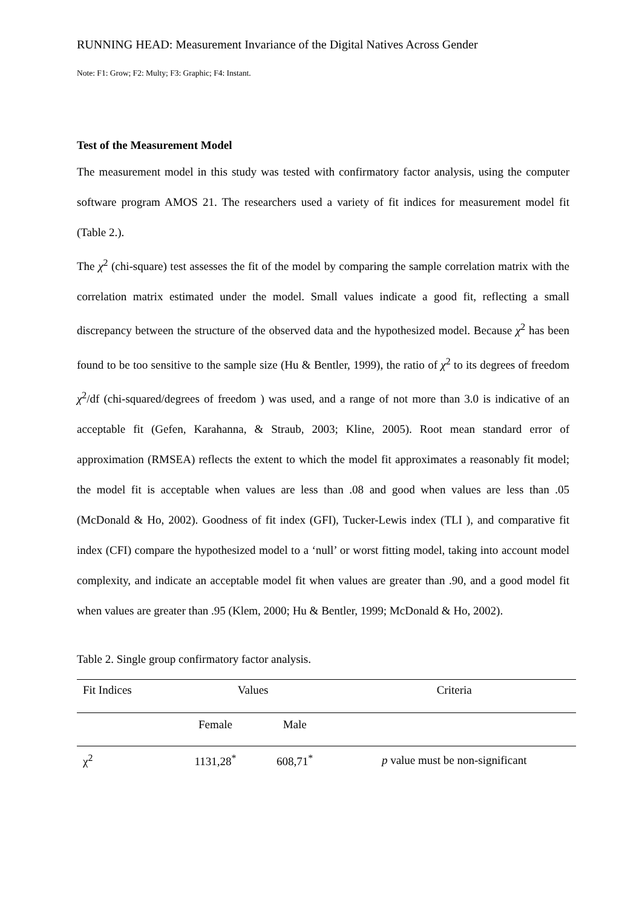RUNNING HEAD: Measurement Invariance of the Digital Natives Across Gender
Note: F1: Grow; F2: Multy; F3: Graphic; F4: Instant.
Test of the Measurement Model
The measurement model in this study was tested with confirmatory factor analysis, using the computer software program AMOS 21. The researchers used a variety of fit indices for measurement model fit (Table 2.).
The χ<sup>2</sup> (chi-square) test assesses the fit of the model by comparing the sample correlation matrix with the correlation matrix estimated under the model. Small values indicate a good fit, reflecting a small discrepancy between the structure of the observed data and the hypothesized model. Because χ<sup>2</sup> has been found to be too sensitive to the sample size (Hu & Bentler, 1999), the ratio of χ<sup>2</sup> to its degrees of freedom χ<sup>2</sup>/df (chi-squared/degrees of freedom ) was used, and a range of not more than 3.0 is indicative of an acceptable fit (Gefen, Karahanna, & Straub, 2003; Kline, 2005). Root mean standard error of approximation (RMSEA) reflects the extent to which the model fit approximates a reasonably fit model; the model fit is acceptable when values are less than .08 and good when values are less than .05 (McDonald & Ho, 2002). Goodness of fit index (GFI), Tucker-Lewis index (TLI ), and comparative fit index (CFI) compare the hypothesized model to a ‘null’ or worst fitting model, taking into account model complexity, and indicate an acceptable model fit when values are greater than .90, and a good model fit when values are greater than .95 (Klem, 2000; Hu & Bentler, 1999; McDonald & Ho, 2002).
Table 2. Single group confirmatory factor analysis.
| Fit Indices | Values | | Criteria |
| --- | --- | --- | --- |
| | Female | Male | |
| χ<sup>2</sup> | 1131,28<sup>*</sup> | 608,71<sup>*</sup> | p value must be non-significant |